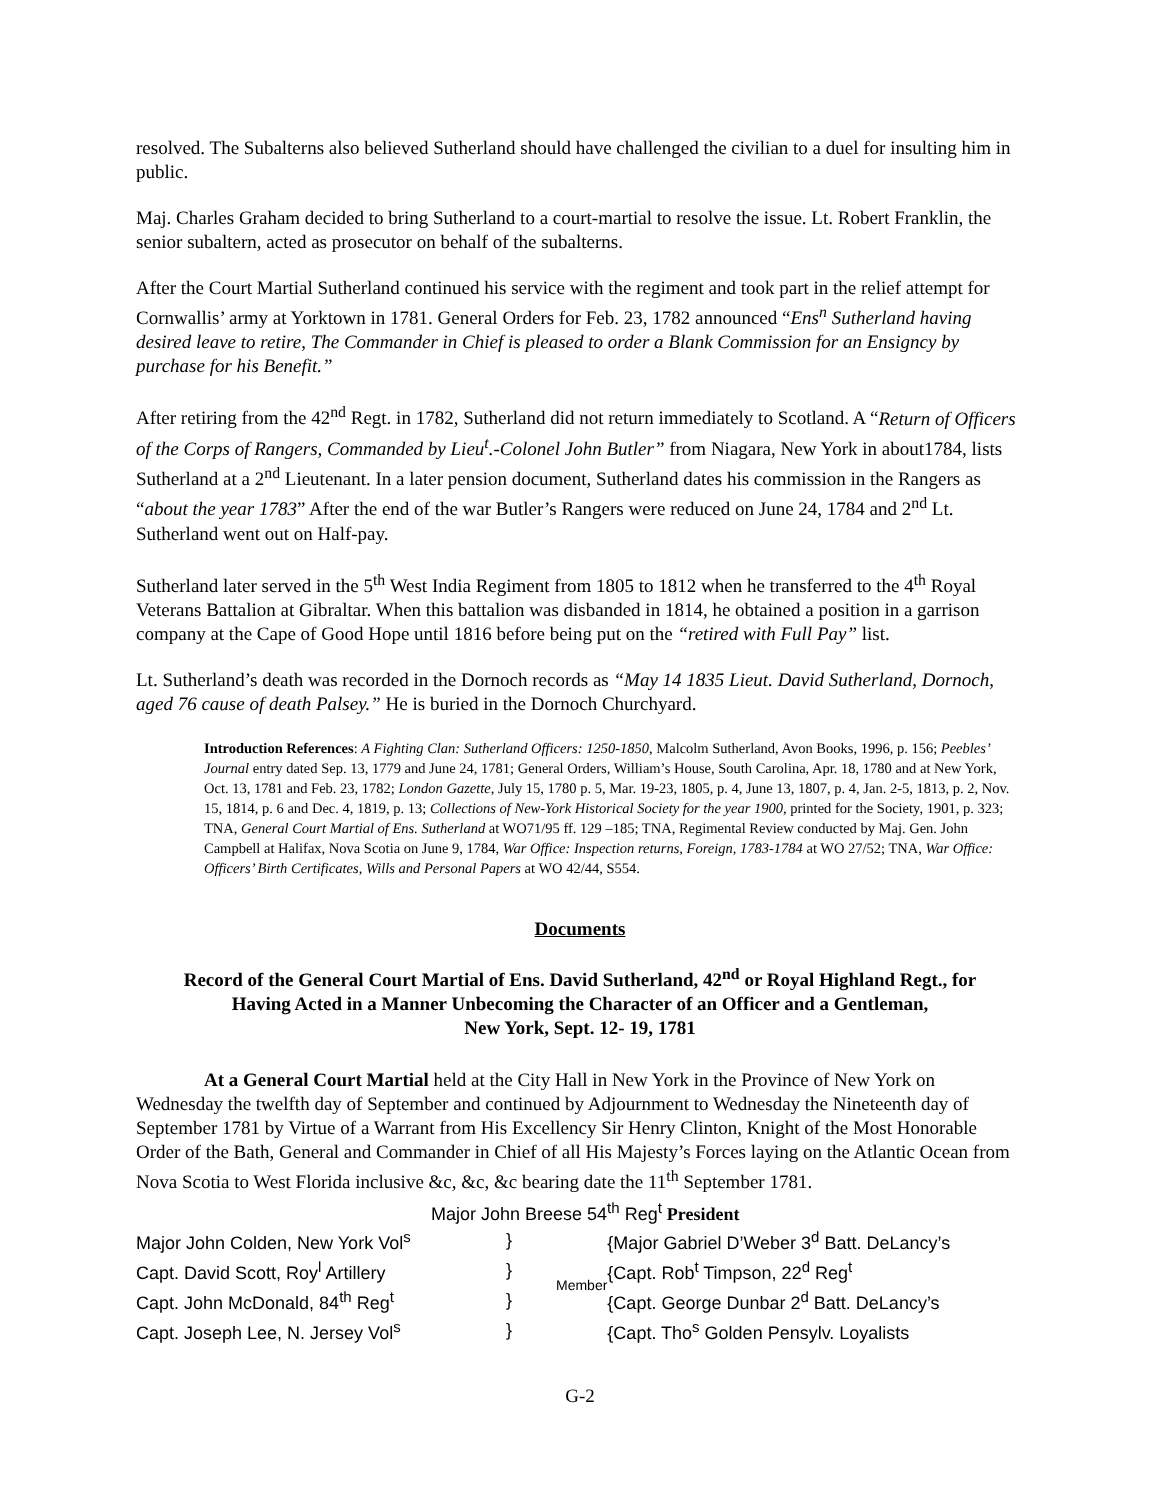resolved. The Subalterns also believed Sutherland should have challenged the civilian to a duel for insulting him in public.
Maj. Charles Graham decided to bring Sutherland to a court-martial to resolve the issue. Lt. Robert Franklin, the senior subaltern, acted as prosecutor on behalf of the subalterns.
After the Court Martial Sutherland continued his service with the regiment and took part in the relief attempt for Cornwallis’ army at Yorktown in 1781. General Orders for Feb. 23, 1782 announced “Ens<sup>n</sup> Sutherland having desired leave to retire, The Commander in Chief is pleased to order a Blank Commission for an Ensigncy by purchase for his Benefit.”
After retiring from the 42<sup>nd</sup> Regt. in 1782, Sutherland did not return immediately to Scotland. A “Return of Officers of the Corps of Rangers, Commanded by Lieu<sup>t</sup>.-Colonel John Butler” from Niagara, New York in about1784, lists Sutherland at a 2<sup>nd</sup> Lieutenant. In a later pension document, Sutherland dates his commission in the Rangers as “about the year 1783” After the end of the war Butler’s Rangers were reduced on June 24, 1784 and 2<sup>nd</sup> Lt. Sutherland went out on Half-pay.
Sutherland later served in the 5<sup>th</sup> West India Regiment from 1805 to 1812 when he transferred to the 4<sup>th</sup> Royal Veterans Battalion at Gibraltar. When this battalion was disbanded in 1814, he obtained a position in a garrison company at the Cape of Good Hope until 1816 before being put on the “retired with Full Pay” list.
Lt. Sutherland’s death was recorded in the Dornoch records as “May 14 1835 Lieut. David Sutherland, Dornoch, aged 76 cause of death Palsey.” He is buried in the Dornoch Churchyard.
Introduction References: A Fighting Clan: Sutherland Officers: 1250-1850, Malcolm Sutherland, Avon Books, 1996, p. 156; Peebles’ Journal entry dated Sep. 13, 1779 and June 24, 1781; General Orders, William’s House, South Carolina, Apr. 18, 1780 and at New York, Oct. 13, 1781 and Feb. 23, 1782; London Gazette, July 15, 1780 p. 5, Mar. 19-23, 1805, p. 4, June 13, 1807, p. 4, Jan. 2-5, 1813, p. 2, Nov. 15, 1814, p. 6 and Dec. 4, 1819, p. 13; Collections of New-York Historical Society for the year 1900, printed for the Society, 1901, p. 323; TNA, General Court Martial of Ens. Sutherland at WO71/95 ff. 129 –185; TNA, Regimental Review conducted by Maj. Gen. John Campbell at Halifax, Nova Scotia on June 9, 1784, War Office: Inspection returns, Foreign, 1783-1784 at WO 27/52; TNA, War Office: Officers’ Birth Certificates, Wills and Personal Papers at WO 42/44, S554.
Documents
Record of the General Court Martial of Ens. David Sutherland, 42<sup>nd</sup> or Royal Highland Regt., for
Having Acted in a Manner Unbecoming the Character of an Officer and a Gentleman,
New York, Sept. 12- 19, 1781
At a General Court Martial held at the City Hall in New York in the Province of New York on Wednesday the twelfth day of September and continued by Adjournment to Wednesday the Nineteenth day of September 1781 by Virtue of a Warrant from His Excellency Sir Henry Clinton, Knight of the Most Honorable Order of the Bath, General and Commander in Chief of all His Majesty’s Forces laying on the Atlantic Ocean from Nova Scotia to West Florida inclusive &c, &c, &c bearing date the 11<sup>th</sup> September 1781.
Major John Breese 54<sup>th</sup> Reg<sup>t</sup> President
| Major John Colden, New York Vol<sup>s</sup> | } | Member | {Major Gabriel D’Weber 3<sup>d</sup> Batt. DeLancy’s |
| Capt. David Scott, Roy<sup>l</sup> Artillery | } | | {Capt. Rob<sup>t</sup> Timpson, 22<sup>d</sup> Reg<sup>t</sup> |
| Capt. John McDonald, 84<sup>th</sup> Reg<sup>t</sup> | } | | {Capt. George Dunbar 2<sup>d</sup> Batt. DeLancy’s |
| Capt. Joseph Lee, N. Jersey Vol<sup>s</sup> | } | | {Capt. Tho<sup>s</sup> Golden Pensylv. Loyalists |
G-2